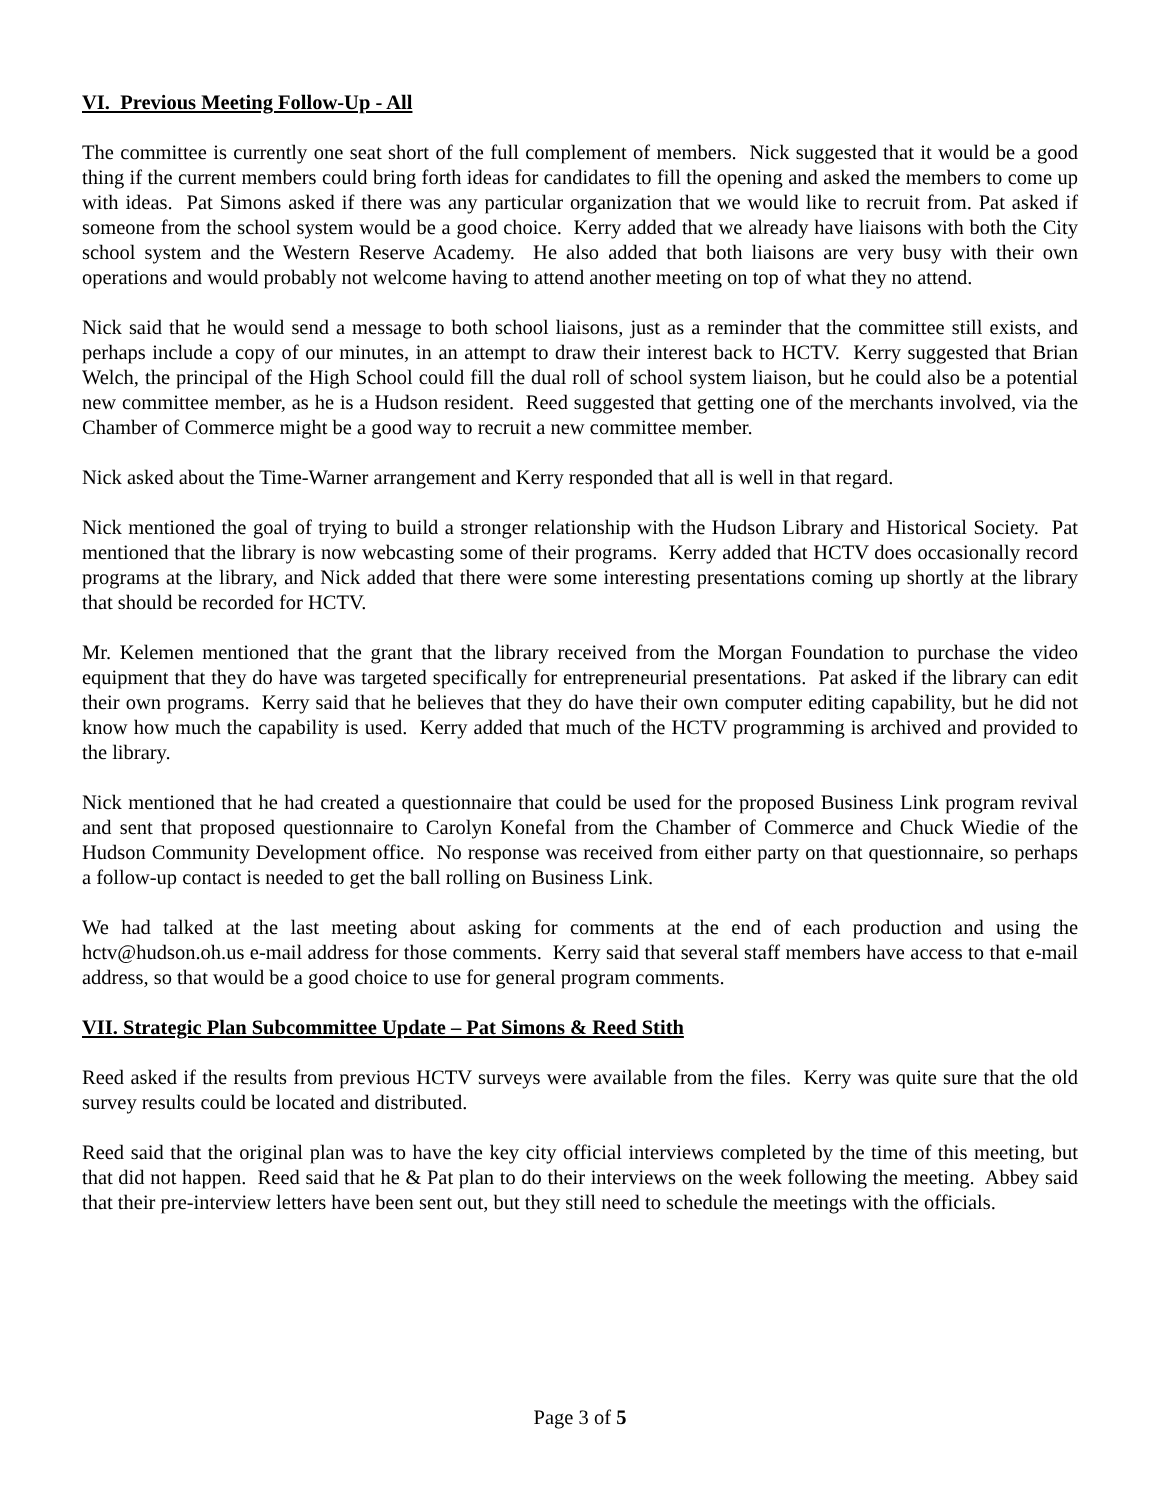VI. Previous Meeting Follow-Up - All
The committee is currently one seat short of the full complement of members. Nick suggested that it would be a good thing if the current members could bring forth ideas for candidates to fill the opening and asked the members to come up with ideas. Pat Simons asked if there was any particular organization that we would like to recruit from. Pat asked if someone from the school system would be a good choice. Kerry added that we already have liaisons with both the City school system and the Western Reserve Academy. He also added that both liaisons are very busy with their own operations and would probably not welcome having to attend another meeting on top of what they no attend.
Nick said that he would send a message to both school liaisons, just as a reminder that the committee still exists, and perhaps include a copy of our minutes, in an attempt to draw their interest back to HCTV. Kerry suggested that Brian Welch, the principal of the High School could fill the dual roll of school system liaison, but he could also be a potential new committee member, as he is a Hudson resident. Reed suggested that getting one of the merchants involved, via the Chamber of Commerce might be a good way to recruit a new committee member.
Nick asked about the Time-Warner arrangement and Kerry responded that all is well in that regard.
Nick mentioned the goal of trying to build a stronger relationship with the Hudson Library and Historical Society. Pat mentioned that the library is now webcasting some of their programs. Kerry added that HCTV does occasionally record programs at the library, and Nick added that there were some interesting presentations coming up shortly at the library that should be recorded for HCTV.
Mr. Kelemen mentioned that the grant that the library received from the Morgan Foundation to purchase the video equipment that they do have was targeted specifically for entrepreneurial presentations. Pat asked if the library can edit their own programs. Kerry said that he believes that they do have their own computer editing capability, but he did not know how much the capability is used. Kerry added that much of the HCTV programming is archived and provided to the library.
Nick mentioned that he had created a questionnaire that could be used for the proposed Business Link program revival and sent that proposed questionnaire to Carolyn Konefal from the Chamber of Commerce and Chuck Wiedie of the Hudson Community Development office. No response was received from either party on that questionnaire, so perhaps a follow-up contact is needed to get the ball rolling on Business Link.
We had talked at the last meeting about asking for comments at the end of each production and using the hctv@hudson.oh.us e-mail address for those comments. Kerry said that several staff members have access to that e-mail address, so that would be a good choice to use for general program comments.
VII. Strategic Plan Subcommittee Update – Pat Simons & Reed Stith
Reed asked if the results from previous HCTV surveys were available from the files. Kerry was quite sure that the old survey results could be located and distributed.
Reed said that the original plan was to have the key city official interviews completed by the time of this meeting, but that did not happen. Reed said that he & Pat plan to do their interviews on the week following the meeting. Abbey said that their pre-interview letters have been sent out, but they still need to schedule the meetings with the officials.
Page 3 of 5